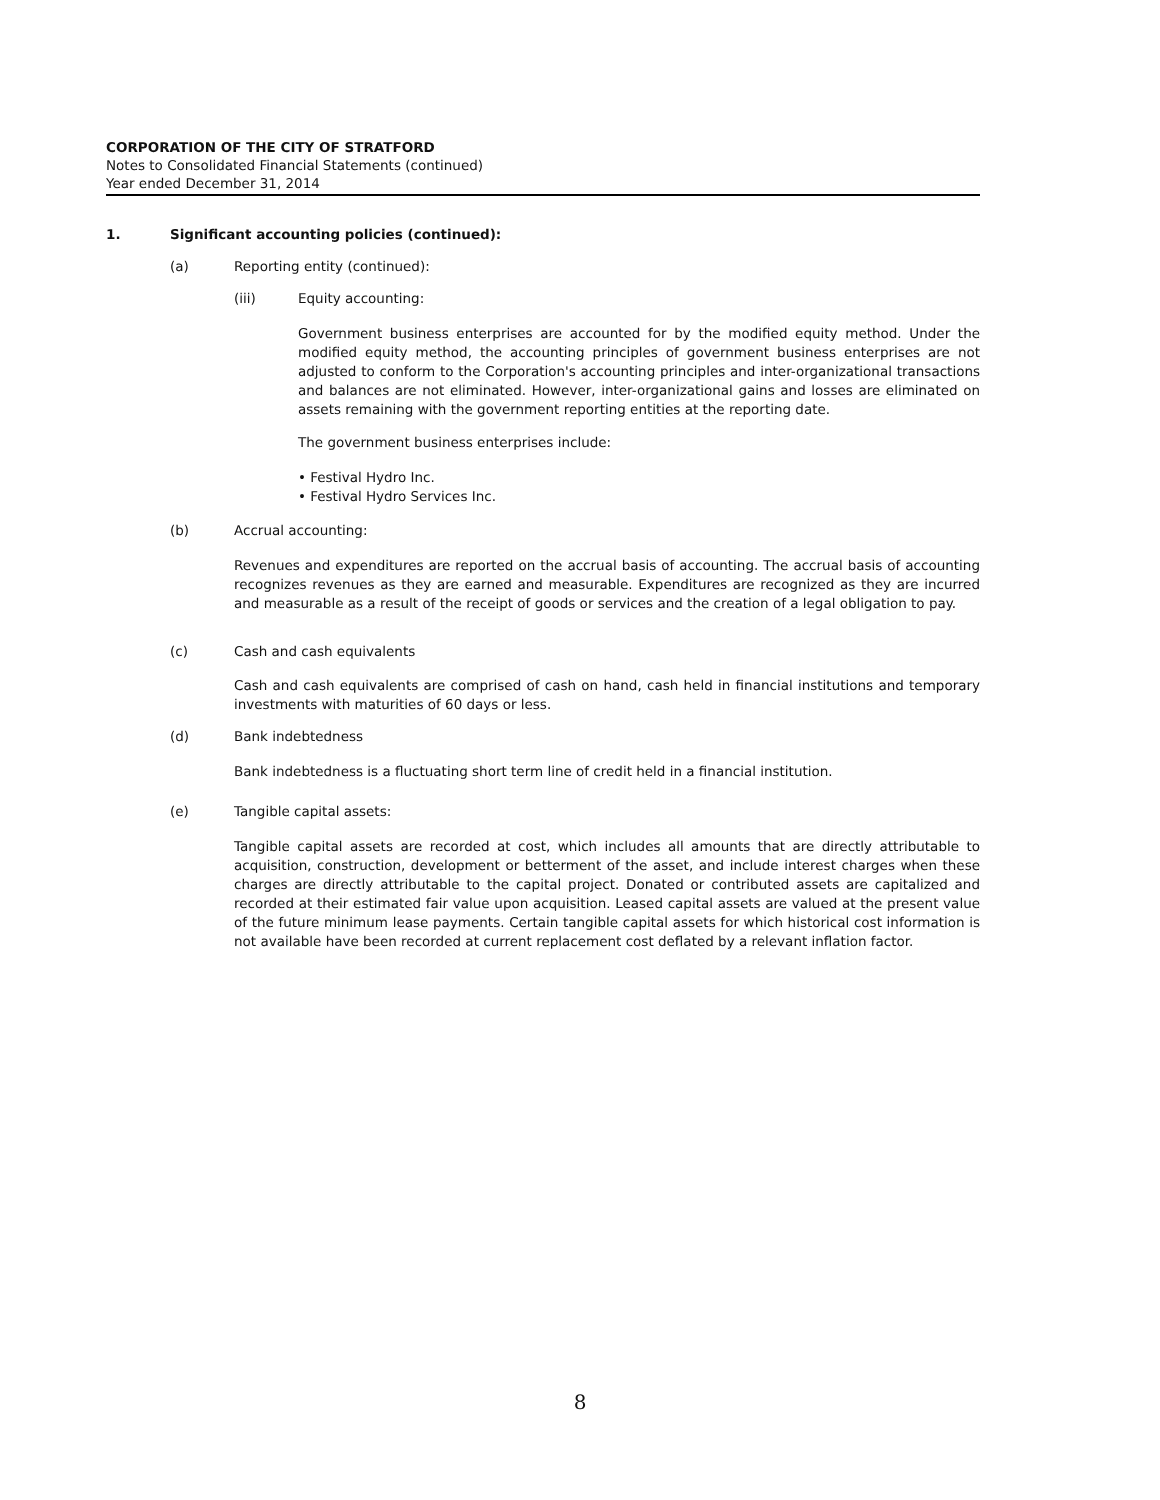CORPORATION OF THE CITY OF STRATFORD
Notes to Consolidated Financial Statements (continued)
Year ended December 31, 2014
1. Significant accounting policies (continued):
(a) Reporting entity (continued):
(iii) Equity accounting:
Government business enterprises are accounted for by the modified equity method. Under the modified equity method, the accounting principles of government business enterprises are not adjusted to conform to the Corporation's accounting principles and inter-organizational transactions and balances are not eliminated. However, inter-organizational gains and losses are eliminated on assets remaining with the government reporting entities at the reporting date.
The government business enterprises include:
• Festival Hydro Inc.
• Festival Hydro Services Inc.
(b) Accrual accounting:
Revenues and expenditures are reported on the accrual basis of accounting. The accrual basis of accounting recognizes revenues as they are earned and measurable. Expenditures are recognized as they are incurred and measurable as a result of the receipt of goods or services and the creation of a legal obligation to pay.
(c) Cash and cash equivalents
Cash and cash equivalents are comprised of cash on hand, cash held in financial institutions and temporary investments with maturities of 60 days or less.
(d) Bank indebtedness
Bank indebtedness is a fluctuating short term line of credit held in a financial institution.
(e) Tangible capital assets:
Tangible capital assets are recorded at cost, which includes all amounts that are directly attributable to acquisition, construction, development or betterment of the asset, and include interest charges when these charges are directly attributable to the capital project. Donated or contributed assets are capitalized and recorded at their estimated fair value upon acquisition. Leased capital assets are valued at the present value of the future minimum lease payments. Certain tangible capital assets for which historical cost information is not available have been recorded at current replacement cost deflated by a relevant inflation factor.
8